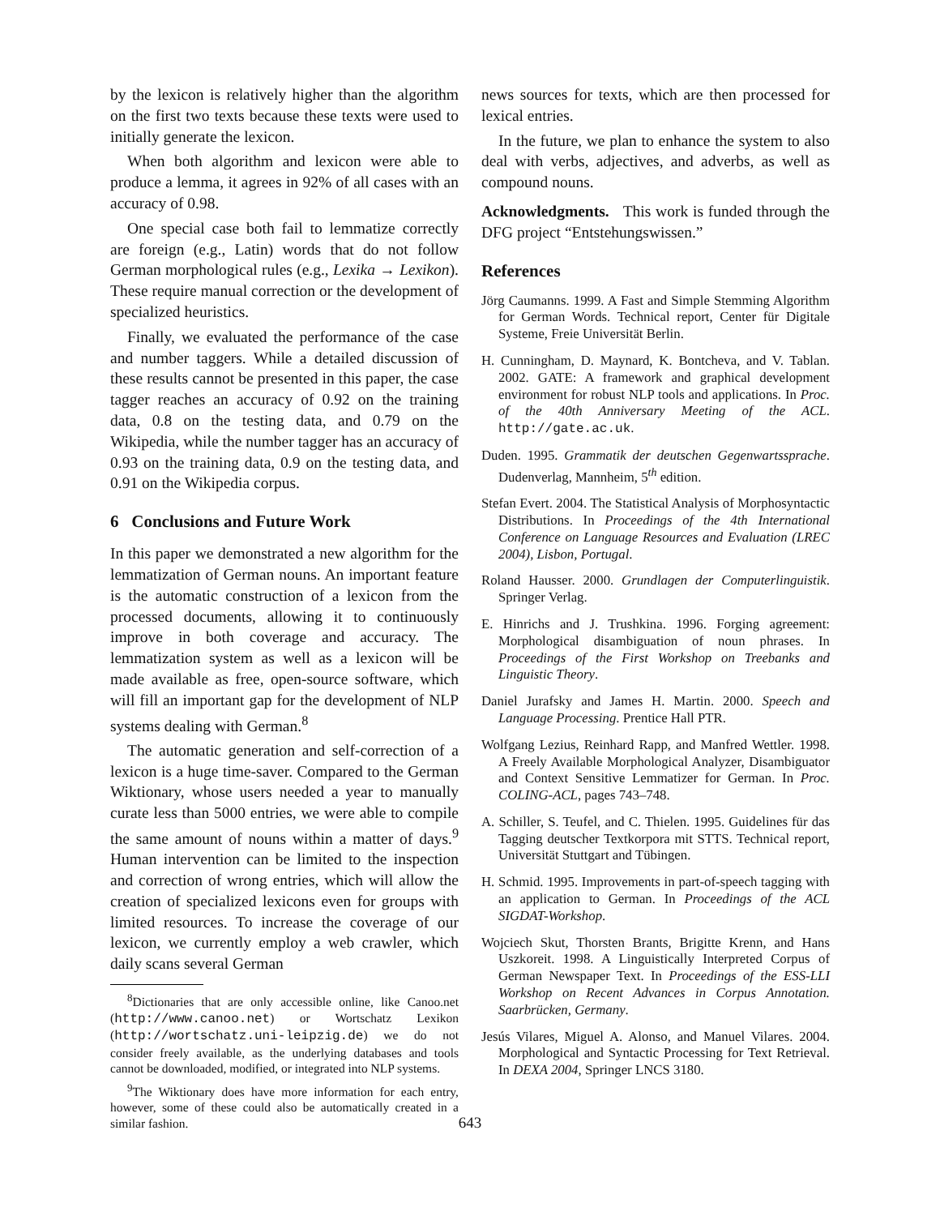by the lexicon is relatively higher than the algorithm on the first two texts because these texts were used to initially generate the lexicon.
When both algorithm and lexicon were able to produce a lemma, it agrees in 92% of all cases with an accuracy of 0.98.
One special case both fail to lemmatize correctly are foreign (e.g., Latin) words that do not follow German morphological rules (e.g., Lexika → Lexikon). These require manual correction or the development of specialized heuristics.
Finally, we evaluated the performance of the case and number taggers. While a detailed discussion of these results cannot be presented in this paper, the case tagger reaches an accuracy of 0.92 on the training data, 0.8 on the testing data, and 0.79 on the Wikipedia, while the number tagger has an accuracy of 0.93 on the training data, 0.9 on the testing data, and 0.91 on the Wikipedia corpus.
6 Conclusions and Future Work
In this paper we demonstrated a new algorithm for the lemmatization of German nouns. An important feature is the automatic construction of a lexicon from the processed documents, allowing it to continuously improve in both coverage and accuracy. The lemmatization system as well as a lexicon will be made available as free, open-source software, which will fill an important gap for the development of NLP systems dealing with German.<sup>8</sup>
The automatic generation and self-correction of a lexicon is a huge time-saver. Compared to the German Wiktionary, whose users needed a year to manually curate less than 5000 entries, we were able to compile the same amount of nouns within a matter of days.<sup>9</sup> Human intervention can be limited to the inspection and correction of wrong entries, which will allow the creation of specialized lexicons even for groups with limited resources. To increase the coverage of our lexicon, we currently employ a web crawler, which daily scans several German
<sup>8</sup> Dictionaries that are only accessible online, like Canoo.net (http://www.canoo.net) or Wortschatz Lexikon (http://wortschatz.uni-leipzig.de) we do not consider freely available, as the underlying databases and tools cannot be downloaded, modified, or integrated into NLP systems.
<sup>9</sup> The Wiktionary does have more information for each entry, however, some of these could also be automatically created in a similar fashion.
news sources for texts, which are then processed for lexical entries.
In the future, we plan to enhance the system to also deal with verbs, adjectives, and adverbs, as well as compound nouns.
Acknowledgments. This work is funded through the DFG project “Entstehungswissen.”
References
Jörg Caumanns. 1999. A Fast and Simple Stemming Algorithm for German Words. Technical report, Center für Digitale Systeme, Freie Universität Berlin.
H. Cunningham, D. Maynard, K. Bontcheva, and V. Tablan. 2002. GATE: A framework and graphical development environment for robust NLP tools and applications. In Proc. of the 40th Anniversary Meeting of the ACL. http://gate.ac.uk.
Duden. 1995. Grammatik der deutschen Gegenwartssprache. Dudenverlag, Mannheim, 5<sup>th</sup> edition.
Stefan Evert. 2004. The Statistical Analysis of Morphosyntactic Distributions. In Proceedings of the 4th International Conference on Language Resources and Evaluation (LREC 2004), Lisbon, Portugal.
Roland Hausser. 2000. Grundlagen der Computerlinguistik. Springer Verlag.
E. Hinrichs and J. Trushkina. 1996. Forging agreement: Morphological disambiguation of noun phrases. In Proceedings of the First Workshop on Treebanks and Linguistic Theory.
Daniel Jurafsky and James H. Martin. 2000. Speech and Language Processing. Prentice Hall PTR.
Wolfgang Lezius, Reinhard Rapp, and Manfred Wettler. 1998. A Freely Available Morphological Analyzer, Disambiguator and Context Sensitive Lemmatizer for German. In Proc. COLING-ACL, pages 743–748.
A. Schiller, S. Teufel, and C. Thielen. 1995. Guidelines für das Tagging deutscher Textkorpora mit STTS. Technical report, Universität Stuttgart and Tübingen.
H. Schmid. 1995. Improvements in part-of-speech tagging with an application to German. In Proceedings of the ACL SIGDAT-Workshop.
Wojciech Skut, Thorsten Brants, Brigitte Krenn, and Hans Uszkoreit. 1998. A Linguistically Interpreted Corpus of German Newspaper Text. In Proceedings of the ESS-LLI Workshop on Recent Advances in Corpus Annotation. Saarbrücken, Germany.
Jesús Vilares, Miguel A. Alonso, and Manuel Vilares. 2004. Morphological and Syntactic Processing for Text Retrieval. In DEXA 2004, Springer LNCS 3180.
643